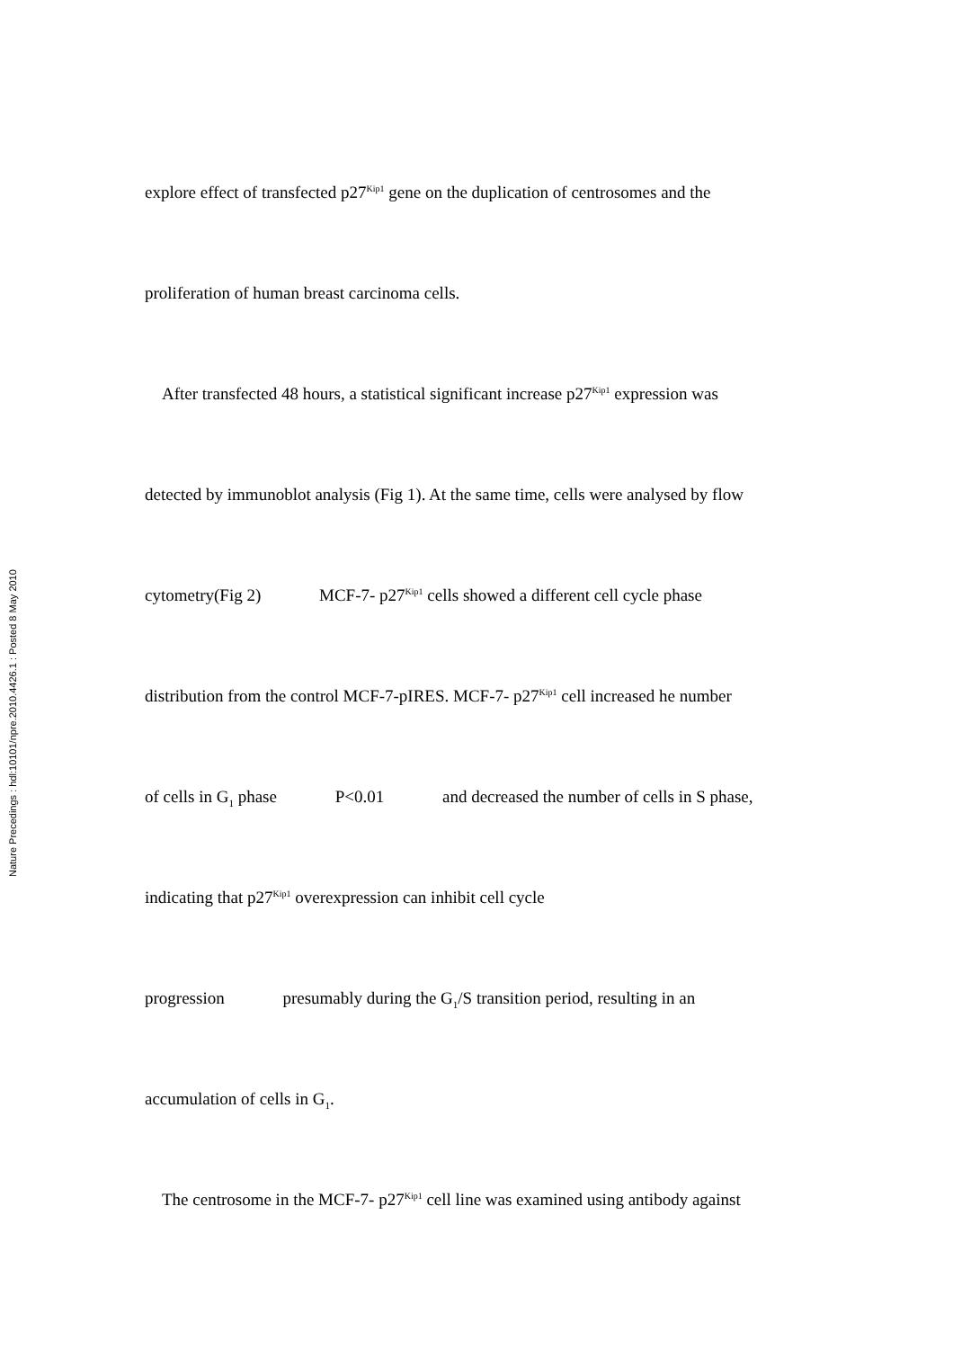Nature Precedings : hdl:10101/npre.2010.4426.1 : Posted 8 May 2010
explore effect of transfected p27<sup>Kip1</sup> gene on the duplication of centrosomes and the
proliferation of human breast carcinoma cells.
After transfected 48 hours, a statistical significant increase p27<sup>Kip1</sup> expression was
detected by immunoblot analysis (Fig 1). At the same time, cells were analysed by flow
cytometry(Fig 2) MCF-7- p27<sup>Kip1</sup> cells showed a different cell cycle phase
distribution from the control MCF-7-pIRES. MCF-7- p27<sup>Kip1</sup> cell increased he number
of cells in G<sub>1</sub> phase P<0.01 and decreased the number of cells in S phase,
indicating that p27<sup>Kip1</sup> overexpression can inhibit cell cycle
progression presumably during the G<sub>1</sub>/S transition period, resulting in an
accumulation of cells in G<sub>1</sub>.
The centrosome in the MCF-7- p27<sup>Kip1</sup> cell line was examined using antibody against